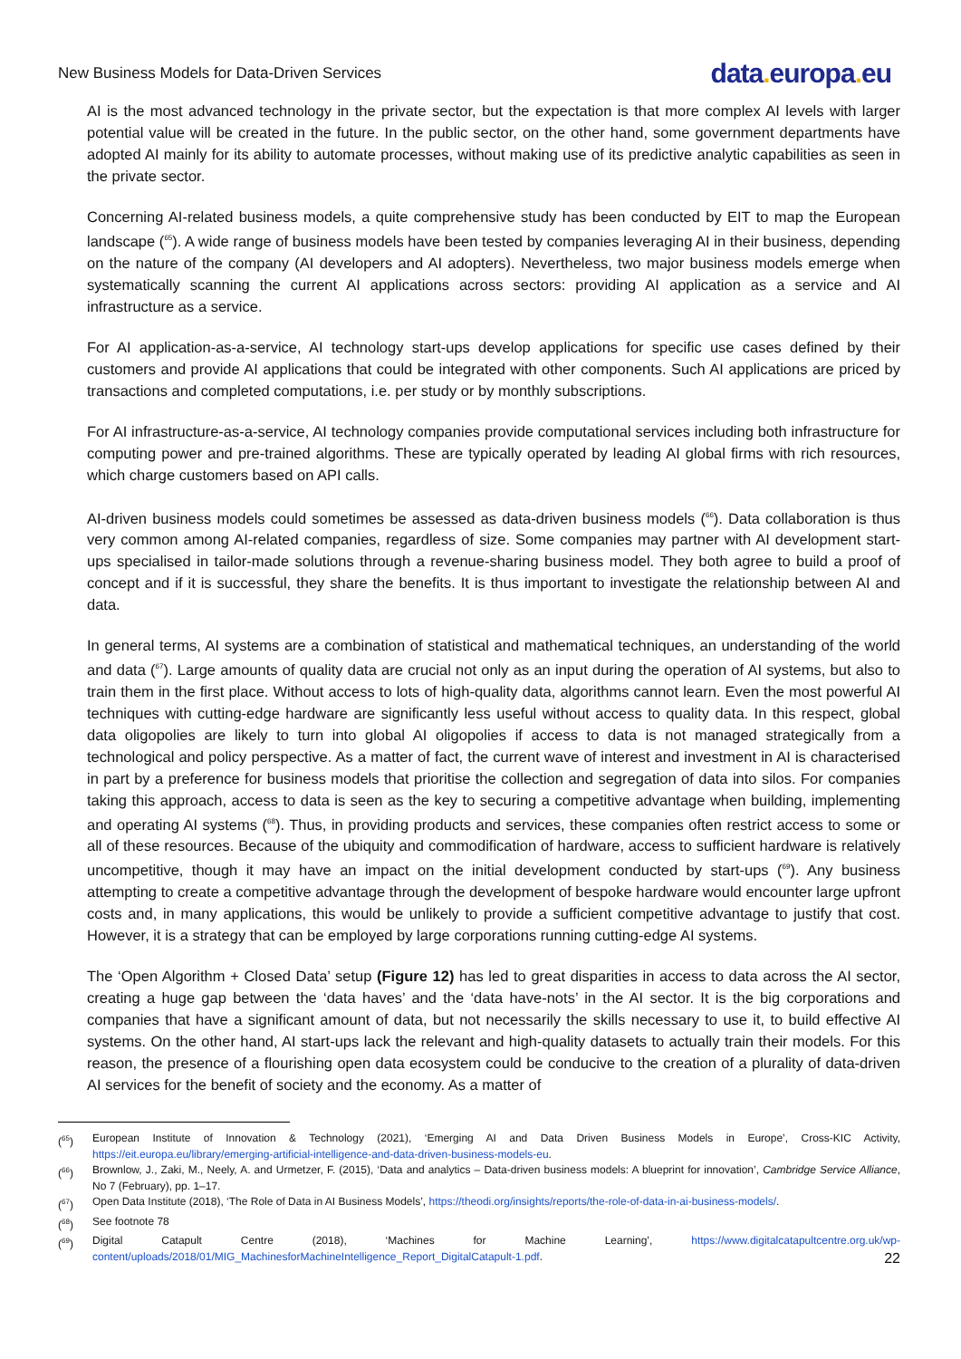New Business Models for Data-Driven Services
data. europa. eu
AI is the most advanced technology in the private sector, but the expectation is that more complex AI levels with larger potential value will be created in the future. In the public sector, on the other hand, some government departments have adopted AI mainly for its ability to automate processes, without making use of its predictive analytic capabilities as seen in the private sector.
Concerning AI-related business models, a quite comprehensive study has been conducted by EIT to map the European landscape (<sup>65</sup>). A wide range of business models have been tested by companies leveraging AI in their business, depending on the nature of the company (AI developers and AI adopters). Nevertheless, two major business models emerge when systematically scanning the current AI applications across sectors: providing AI application as a service and AI infrastructure as a service.
For AI application-as-a-service, AI technology start-ups develop applications for specific use cases defined by their customers and provide AI applications that could be integrated with other components. Such AI applications are priced by transactions and completed computations, i.e. per study or by monthly subscriptions.
For AI infrastructure-as-a-service, AI technology companies provide computational services including both infrastructure for computing power and pre-trained algorithms. These are typically operated by leading AI global firms with rich resources, which charge customers based on API calls.
AI-driven business models could sometimes be assessed as data-driven business models (<sup>66</sup>). Data collaboration is thus very common among AI-related companies, regardless of size. Some companies may partner with AI development start-ups specialised in tailor-made solutions through a revenue-sharing business model. They both agree to build a proof of concept and if it is successful, they share the benefits. It is thus important to investigate the relationship between AI and data.
In general terms, AI systems are a combination of statistical and mathematical techniques, an understanding of the world and data (<sup>67</sup>). Large amounts of quality data are crucial not only as an input during the operation of AI systems, but also to train them in the first place. Without access to lots of high-quality data, algorithms cannot learn. Even the most powerful AI techniques with cutting-edge hardware are significantly less useful without access to quality data. In this respect, global data oligopolies are likely to turn into global AI oligopolies if access to data is not managed strategically from a technological and policy perspective. As a matter of fact, the current wave of interest and investment in AI is characterised in part by a preference for business models that prioritise the collection and segregation of data into silos. For companies taking this approach, access to data is seen as the key to securing a competitive advantage when building, implementing and operating AI systems (<sup>68</sup>). Thus, in providing products and services, these companies often restrict access to some or all of these resources. Because of the ubiquity and commodification of hardware, access to sufficient hardware is relatively uncompetitive, though it may have an impact on the initial development conducted by start-ups (<sup>69</sup>). Any business attempting to create a competitive advantage through the development of bespoke hardware would encounter large upfront costs and, in many applications, this would be unlikely to provide a sufficient competitive advantage to justify that cost. However, it is a strategy that can be employed by large corporations running cutting-edge AI systems.
The ‘Open Algorithm + Closed Data’ setup (Figure 12) has led to great disparities in access to data across the AI sector, creating a huge gap between the ‘data haves’ and the ‘data have-nots’ in the AI sector. It is the big corporations and companies that have a significant amount of data, but not necessarily the skills necessary to use it, to build effective AI systems. On the other hand, AI start-ups lack the relevant and high-quality datasets to actually train their models. For this reason, the presence of a flourishing open data ecosystem could be conducive to the creation of a plurality of data-driven AI services for the benefit of society and the economy. As a matter of
(<sup>65</sup>) European Institute of Innovation & Technology (2021), ‘Emerging AI and Data Driven Business Models in Europe’, Cross-KIC Activity, https://eit.europa.eu/library/emerging-artificial-intelligence-and-data-driven-business-models-eu.
(<sup>66</sup>) Brownlow, J., Zaki, M., Neely, A. and Urmetzer, F. (2015), ‘Data and analytics – Data-driven business models: A blueprint for innovation’, Cambridge Service Alliance, No 7 (February), pp. 1–17.
(<sup>67</sup>) Open Data Institute (2018), ‘The Role of Data in AI Business Models’, https://theodi.org/insights/reports/the-role-of-data-in-ai-business-models/.
(<sup>68</sup>) See footnote 78
(<sup>69</sup>) Digital Catapult Centre (2018), ‘Machines for Machine Learning’, https://www.digitalcatapultcentre.org.uk/wp-content/uploads/2018/01/MIG_MachinesforMachineIntelligence_Report_DigitalCatapult-1.pdf.
22